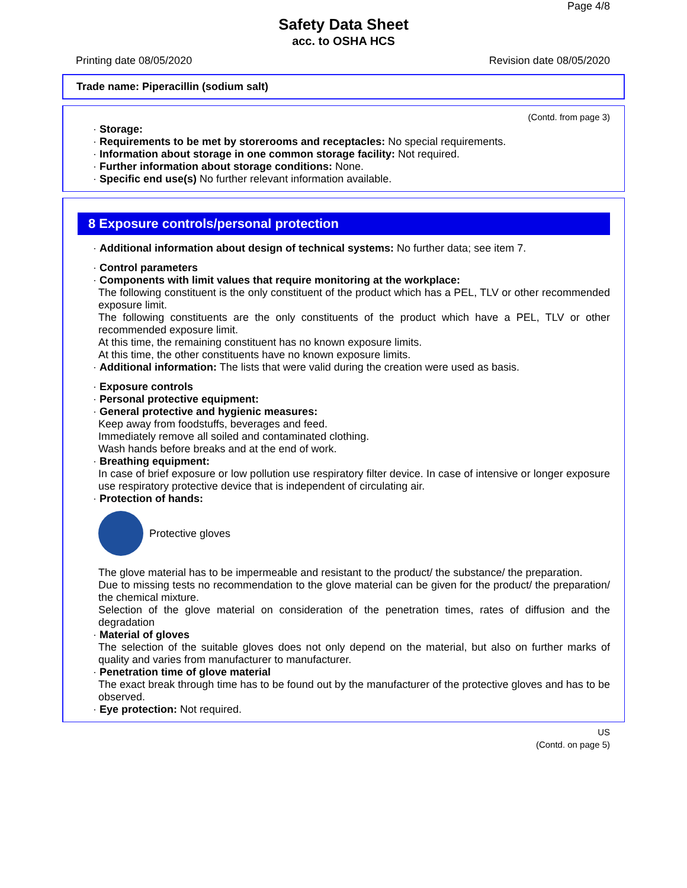Page 4/8
Safety Data Sheet
acc. to OSHA HCS
Printing date 08/05/2020 Revision date 08/05/2020
Trade name: Piperacillin (sodium salt)
(Contd. from page 3)
· Storage:
· Requirements to be met by storerooms and receptacles: No special requirements.
· Information about storage in one common storage facility: Not required.
· Further information about storage conditions: None.
· Specific end use(s) No further relevant information available.
8 Exposure controls/personal protection
· Additional information about design of technical systems: No further data; see item 7.
· Control parameters
· Components with limit values that require monitoring at the workplace:
The following constituent is the only constituent of the product which has a PEL, TLV or other recommended exposure limit.
The following constituents are the only constituents of the product which have a PEL, TLV or other recommended exposure limit.
At this time, the remaining constituent has no known exposure limits.
At this time, the other constituents have no known exposure limits.
· Additional information: The lists that were valid during the creation were used as basis.
· Exposure controls
· Personal protective equipment:
· General protective and hygienic measures:
Keep away from foodstuffs, beverages and feed.
Immediately remove all soiled and contaminated clothing.
Wash hands before breaks and at the end of work.
· Breathing equipment:
In case of brief exposure or low pollution use respiratory filter device. In case of intensive or longer exposure use respiratory protective device that is independent of circulating air.
· Protection of hands:
Protective gloves
The glove material has to be impermeable and resistant to the product/ the substance/ the preparation.
Due to missing tests no recommendation to the glove material can be given for the product/ the preparation/ the chemical mixture.
Selection of the glove material on consideration of the penetration times, rates of diffusion and the degradation
· Material of gloves
The selection of the suitable gloves does not only depend on the material, but also on further marks of quality and varies from manufacturer to manufacturer.
· Penetration time of glove material
The exact break through time has to be found out by the manufacturer of the protective gloves and has to be observed.
· Eye protection: Not required.
US
(Contd. on page 5)